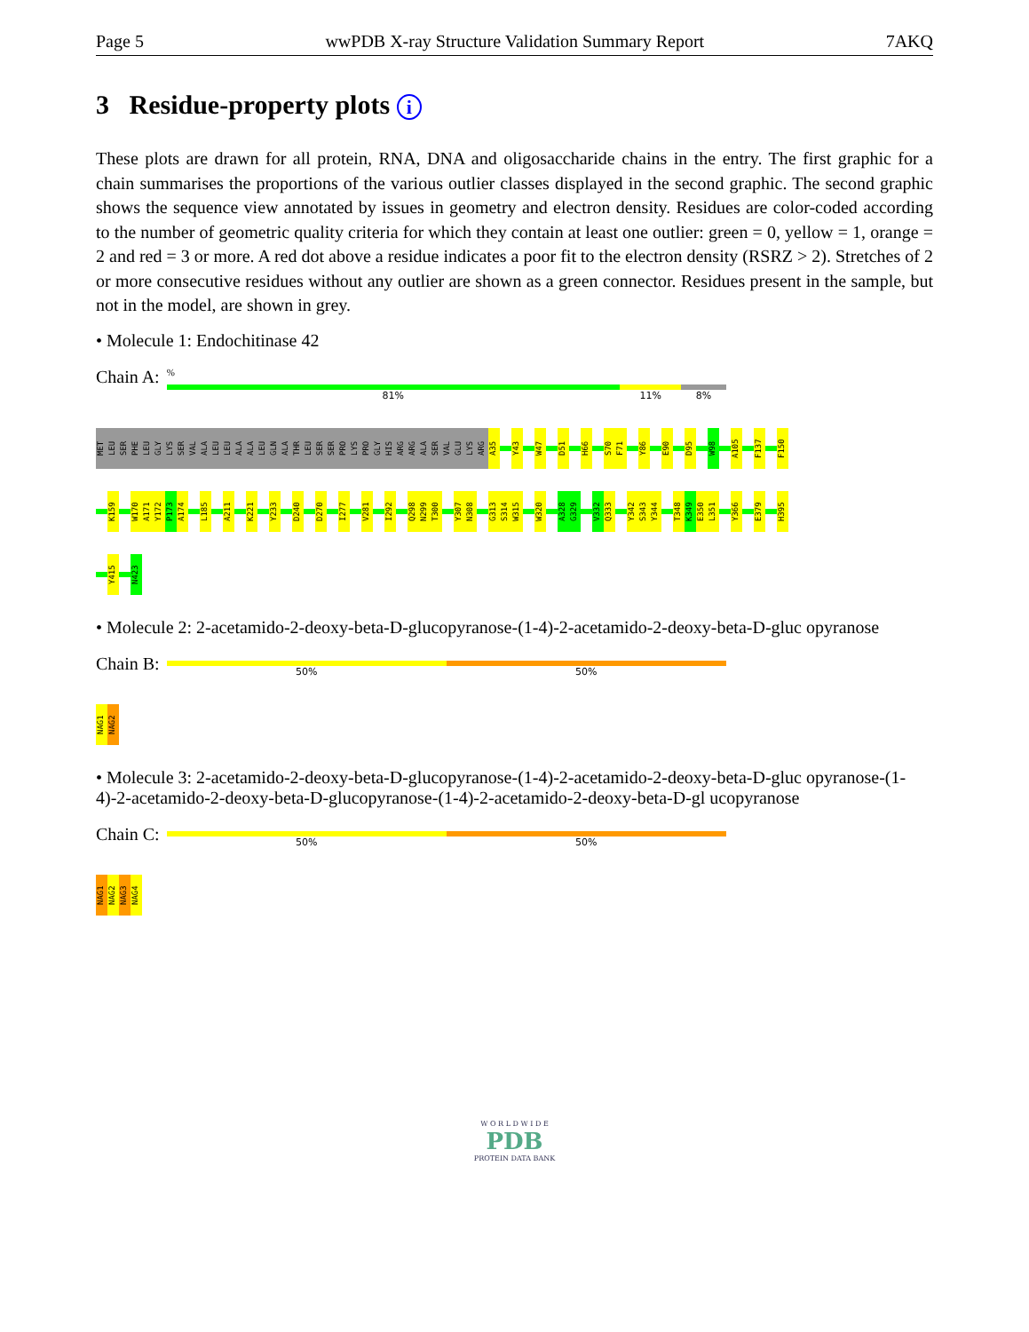Page 5 wwPDB X-ray Structure Validation Summary Report 7AKQ
3 Residue-property plots i
These plots are drawn for all protein, RNA, DNA and oligosaccharide chains in the entry. The first graphic for a chain summarises the proportions of the various outlier classes displayed in the second graphic. The second graphic shows the sequence view annotated by issues in geometry and electron density. Residues are color-coded according to the number of geometric quality criteria for which they contain at least one outlier: green = 0, yellow = 1, orange = 2 and red = 3 or more. A red dot above a residue indicates a poor fit to the electron density (RSRZ > 2). Stretches of 2 or more consecutive residues without any outlier are shown as a green connector. Residues present in the sample, but not in the model, are shown in grey.
• Molecule 1: Endochitinase 42
Chain A:
%
81% 11% 8%
MET LEU SER PHE LEU GLY LYS SER VAL ALA LEU LEU ALA ALA LEU GLN ALA THR LEU SER SER PRO LYS PRO GLY HIS ARG ARG ALA SER VAL GLU LYS ARG A35 Y43 W47 D51 H66 S70 F71 Y86 E90 D95 W98 A105 F137 F150
K159 W170 A171 Y172 P173 A174 L185 A211 K221 Y233 D240 D270 I277 V281 I292 Q298 N299 T300 Y307 N308 G313 S314 W315 W320 A328 G329 V332 Q333 Y342 S343 Y344 T348 K349 E350 L351 Y366 E379 H395
Y415 N423
• Molecule 2: 2-acetamido-2-deoxy-beta-D-glucopyranose-(1-4)-2-acetamido-2-deoxy-beta-D-gluc opyranose
Chain B:
50% 50%
NAG1 NAG2
• Molecule 3: 2-acetamido-2-deoxy-beta-D-glucopyranose-(1-4)-2-acetamido-2-deoxy-beta-D-gluc opyranose-(1-4)-2-acetamido-2-deoxy-beta-D-glucopyranose-(1-4)-2-acetamido-2-deoxy-beta-D-gl ucopyranose
Chain C:
50% 50%
NAG1 NAG2 NAG3 NAG4
W O R L D W I D E
PDB
PROTEIN DATA BANK